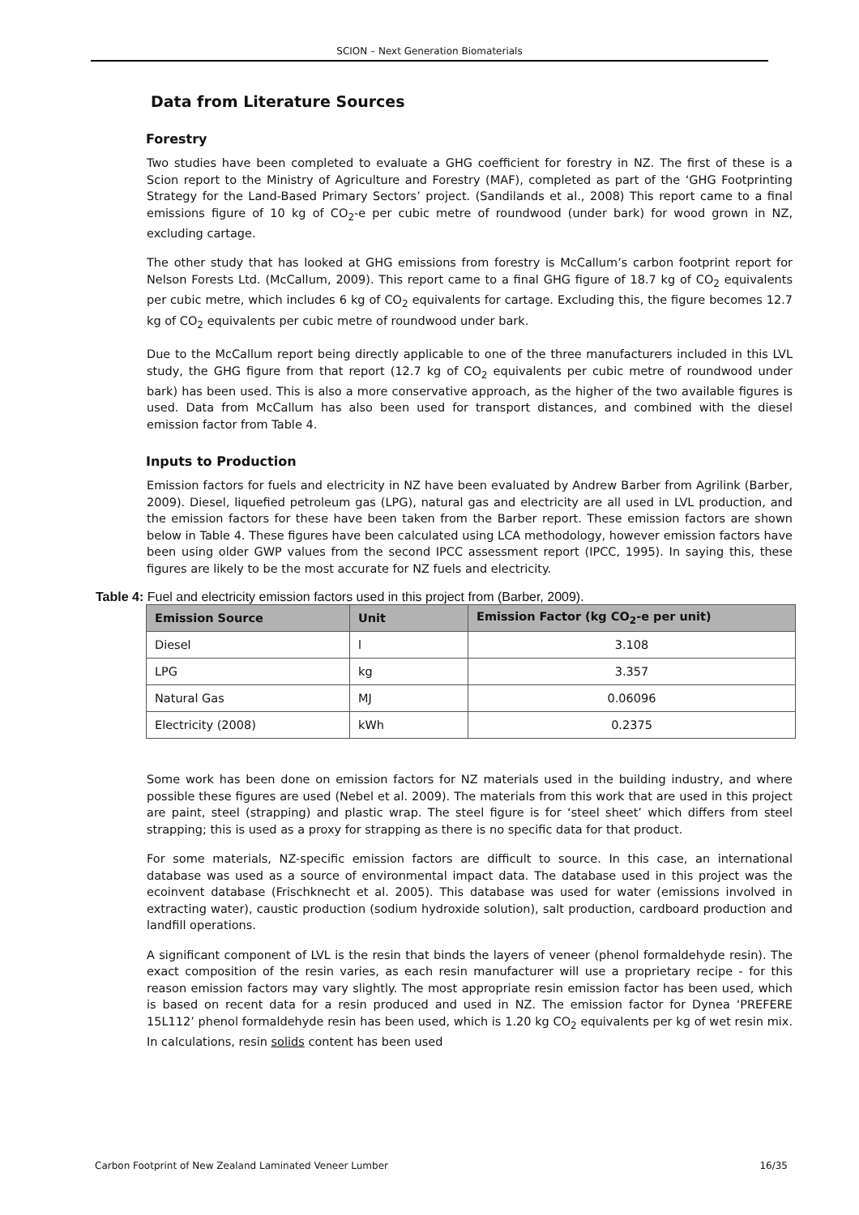SCION – Next Generation Biomaterials
Data from Literature Sources
Forestry
Two studies have been completed to evaluate a GHG coefficient for forestry in NZ. The first of these is a Scion report to the Ministry of Agriculture and Forestry (MAF), completed as part of the ‘GHG Footprinting Strategy for the Land-Based Primary Sectors’ project. (Sandilands et al., 2008) This report came to a final emissions figure of 10 kg of CO<sub>2</sub>-e per cubic metre of roundwood (under bark) for wood grown in NZ, excluding cartage.
The other study that has looked at GHG emissions from forestry is McCallum’s carbon footprint report for Nelson Forests Ltd. (McCallum, 2009). This report came to a final GHG figure of 18.7 kg of CO<sub>2</sub> equivalents per cubic metre, which includes 6 kg of CO<sub>2</sub> equivalents for cartage. Excluding this, the figure becomes 12.7 kg of CO<sub>2</sub> equivalents per cubic metre of roundwood under bark.
Due to the McCallum report being directly applicable to one of the three manufacturers included in this LVL study, the GHG figure from that report (12.7 kg of CO<sub>2</sub> equivalents per cubic metre of roundwood under bark) has been used. This is also a more conservative approach, as the higher of the two available figures is used. Data from McCallum has also been used for transport distances, and combined with the diesel emission factor from Table 4.
Inputs to Production
Emission factors for fuels and electricity in NZ have been evaluated by Andrew Barber from Agrilink (Barber, 2009). Diesel, liquefied petroleum gas (LPG), natural gas and electricity are all used in LVL production, and the emission factors for these have been taken from the Barber report. These emission factors are shown below in Table 4. These figures have been calculated using LCA methodology, however emission factors have been using older GWP values from the second IPCC assessment report (IPCC, 1995). In saying this, these figures are likely to be the most accurate for NZ fuels and electricity.
Table 4: Fuel and electricity emission factors used in this project from (Barber, 2009).
| Emission Source | Unit | Emission Factor (kg CO<sub>2</sub>-e per unit) |
| --- | --- | --- |
| Diesel | l | 3.108 |
| LPG | kg | 3.357 |
| Natural Gas | MJ | 0.06096 |
| Electricity (2008) | kWh | 0.2375 |
Some work has been done on emission factors for NZ materials used in the building industry, and where possible these figures are used (Nebel et al. 2009). The materials from this work that are used in this project are paint, steel (strapping) and plastic wrap. The steel figure is for ‘steel sheet’ which differs from steel strapping; this is used as a proxy for strapping as there is no specific data for that product.
For some materials, NZ-specific emission factors are difficult to source. In this case, an international database was used as a source of environmental impact data. The database used in this project was the ecoinvent database (Frischknecht et al. 2005). This database was used for water (emissions involved in extracting water), caustic production (sodium hydroxide solution), salt production, cardboard production and landfill operations.
A significant component of LVL is the resin that binds the layers of veneer (phenol formaldehyde resin). The exact composition of the resin varies, as each resin manufacturer will use a proprietary recipe - for this reason emission factors may vary slightly. The most appropriate resin emission factor has been used, which is based on recent data for a resin produced and used in NZ. The emission factor for Dynea ‘PREFERE 15L112’ phenol formaldehyde resin has been used, which is 1.20 kg CO<sub>2</sub> equivalents per kg of wet resin mix. In calculations, resin solids content has been used
Carbon Footprint of New Zealand Laminated Veneer Lumber 16/35